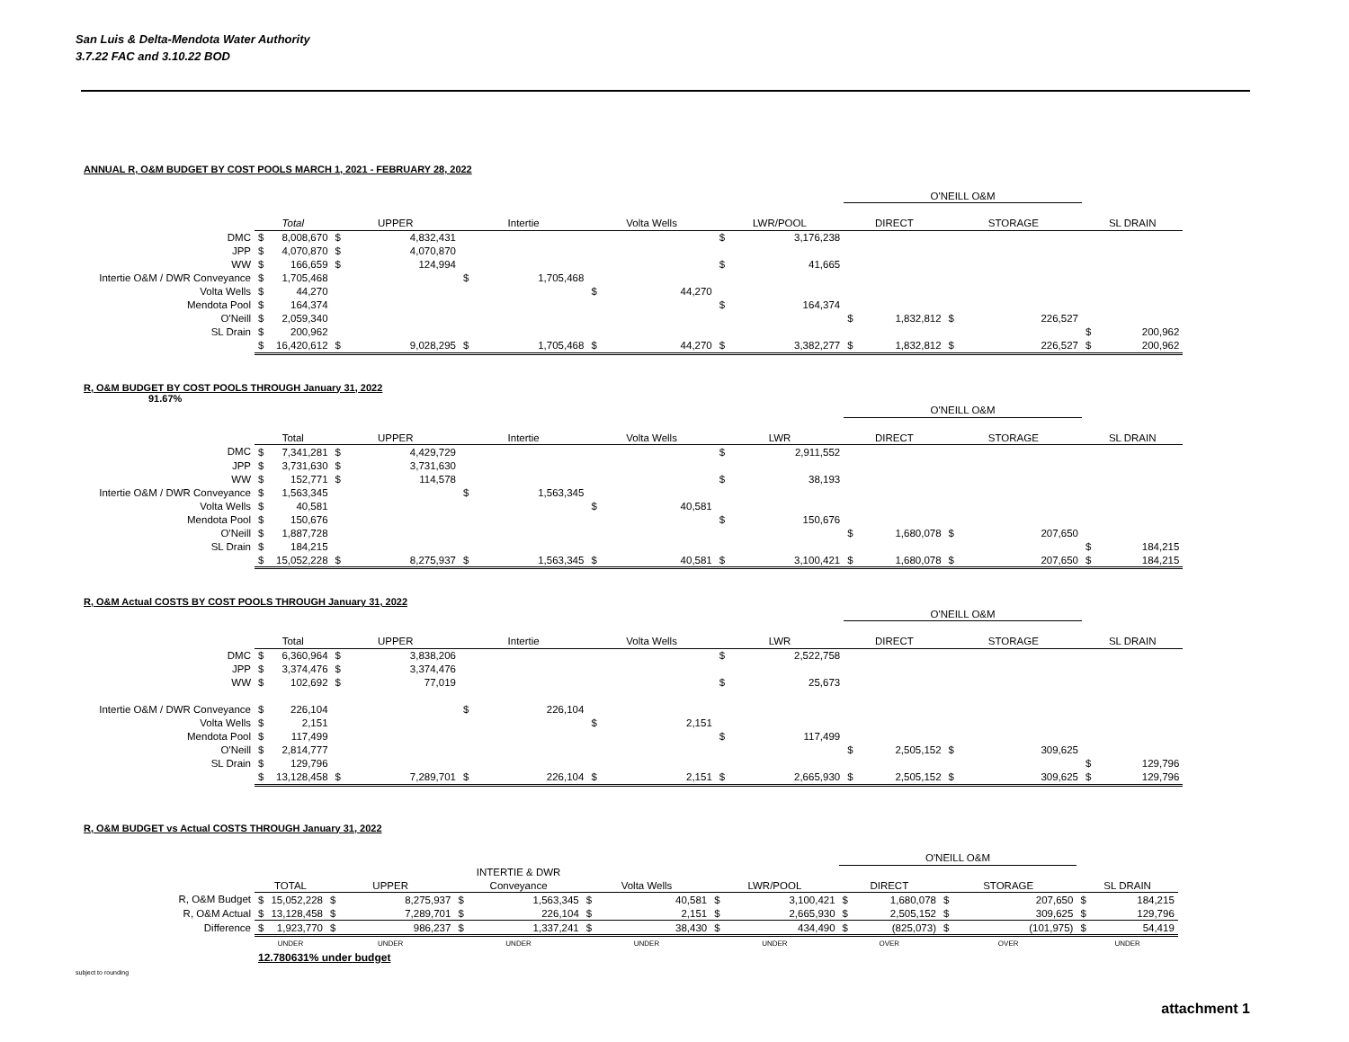San Luis & Delta-Mendota Water Authority
3.7.22 FAC and 3.10.22 BOD
ANNUAL R, O&M BUDGET BY COST POOLS MARCH 1, 2021 - FEBRUARY 28, 2022
| | | | | | | | | | | | O'NEILL O&M | | | | | |
| | Total | | UPPER | | Intertie | | Volta Wells | | LWR/POOL | | DIRECT | | STORAGE | | SL DRAIN | |
| DMC | $ | 8,008,670 | $ | 4,832,431 | | | | | $ | 3,176,238 | | | | | | |
| JPP | $ | 4,070,870 | $ | 4,070,870 | | | | | | | | | | | | |
| WW | $ | 166,659 | $ | 124,994 | | | | | $ | 41,665 | | | | | | |
| Intertie O&M / DWR Conveyance | $ | 1,705,468 | | | $ | 1,705,468 | | | | | | | | | | |
| Volta Wells | $ | 44,270 | | | | | $ | 44,270 | | | | | | | | |
| Mendota Pool | $ | 164,374 | | | | | | | $ | 164,374 | | | | | | |
| O'Neill | $ | 2,059,340 | | | | | | | | | $ | 1,832,812 | $ | 226,527 | | |
| SL Drain | $ | 200,962 | | | | | | | | | | | | | $ | 200,962 |
| | $ | 16,420,612 | $ | 9,028,295 | $ | 1,705,468 | $ | 44,270 | $ | 3,382,277 | $ | 1,832,812 | $ | 226,527 | $ | 200,962 |
R, O&M BUDGET BY COST POOLS THROUGH January 31, 2022
91.67%
| | | | | | | | | | | | O'NEILL O&M | | | | | |
| | Total | | UPPER | | Intertie | | Volta Wells | | LWR | | DIRECT | | STORAGE | | SL DRAIN | |
| DMC | $ | 7,341,281 | $ | 4,429,729 | | | | | $ | 2,911,552 | | | | | | |
| JPP | $ | 3,731,630 | $ | 3,731,630 | | | | | | | | | | | | |
| WW | $ | 152,771 | $ | 114,578 | | | | | $ | 38,193 | | | | | | |
| Intertie O&M / DWR Conveyance | $ | 1,563,345 | | | $ | 1,563,345 | | | | | | | | | | |
| Volta Wells | $ | 40,581 | | | | | $ | 40,581 | | | | | | | | |
| Mendota Pool | $ | 150,676 | | | | | | | $ | 150,676 | | | | | | |
| O'Neill | $ | 1,887,728 | | | | | | | | | $ | 1,680,078 | $ | 207,650 | | |
| SL Drain | $ | 184,215 | | | | | | | | | | | | | $ | 184,215 |
| | $ | 15,052,228 | $ | 8,275,937 | $ | 1,563,345 | $ | 40,581 | $ | 3,100,421 | $ | 1,680,078 | $ | 207,650 | $ | 184,215 |
R, O&M Actual COSTS BY COST POOLS THROUGH January 31, 2022
| | | | | | | | | | | | O'NEILL O&M | | | | | |
| | Total | | UPPER | | Intertie | | Volta Wells | | LWR | | DIRECT | | STORAGE | | SL DRAIN | |
| DMC | $ | 6,360,964 | $ | 3,838,206 | | | | | $ | 2,522,758 | | | | | | |
| JPP | $ | 3,374,476 | $ | 3,374,476 | | | | | | | | | | | | |
| WW | $ | 102,692 | $ | 77,019 | | | | | $ | 25,673 | | | | | | |
| Intertie O&M / DWR Conveyance | $ | 226,104 | | | $ | 226,104 | | | | | | | | | | |
| Volta Wells | $ | 2,151 | | | | | $ | 2,151 | | | | | | | | |
| Mendota Pool | $ | 117,499 | | | | | | | $ | 117,499 | | | | | | |
| O'Neill | $ | 2,814,777 | | | | | | | | | $ | 2,505,152 | $ | 309,625 | | |
| SL Drain | $ | 129,796 | | | | | | | | | | | | | $ | 129,796 |
| | $ | 13,128,458 | $ | 7,289,701 | $ | 226,104 | $ | 2,151 | $ | 2,665,930 | $ | 2,505,152 | $ | 309,625 | $ | 129,796 |
R, O&M BUDGET vs Actual COSTS THROUGH January 31, 2022
| | | | | | | | | | | | O'NEILL O&M | | | | | |
| | | | | | INTERTIE & DWR | | | | | | | | | | | |
| | TOTAL | | UPPER | | Conveyance | | Volta Wells | | LWR/POOL | | DIRECT | | STORAGE | | SL DRAIN | |
| R, O&M Budget | $ | 15,052,228 | $ | 8,275,937 | $ | 1,563,345 | $ | 40,581 | $ | 3,100,421 | $ | 1,680,078 | $ | 207,650 | $ | 184,215 |
| R, O&M Actual | $ | 13,128,458 | $ | 7,289,701 | $ | 226,104 | $ | 2,151 | $ | 2,665,930 | $ | 2,505,152 | $ | 309,625 | $ | 129,796 |
| Difference | $ | 1,923,770 | $ | 986,237 | $ | 1,337,241 | $ | 38,430 | $ | 434,490 | $ | (825,073) | $ | (101,975) | $ | 54,419 |
| | UNDER | | UNDER | | UNDER | | UNDER | | UNDER | | OVER | | OVER | | UNDER | |
| | 12.780631% under budget | | | | | | | | | | | | | | | |
subject to rounding
attachment 1